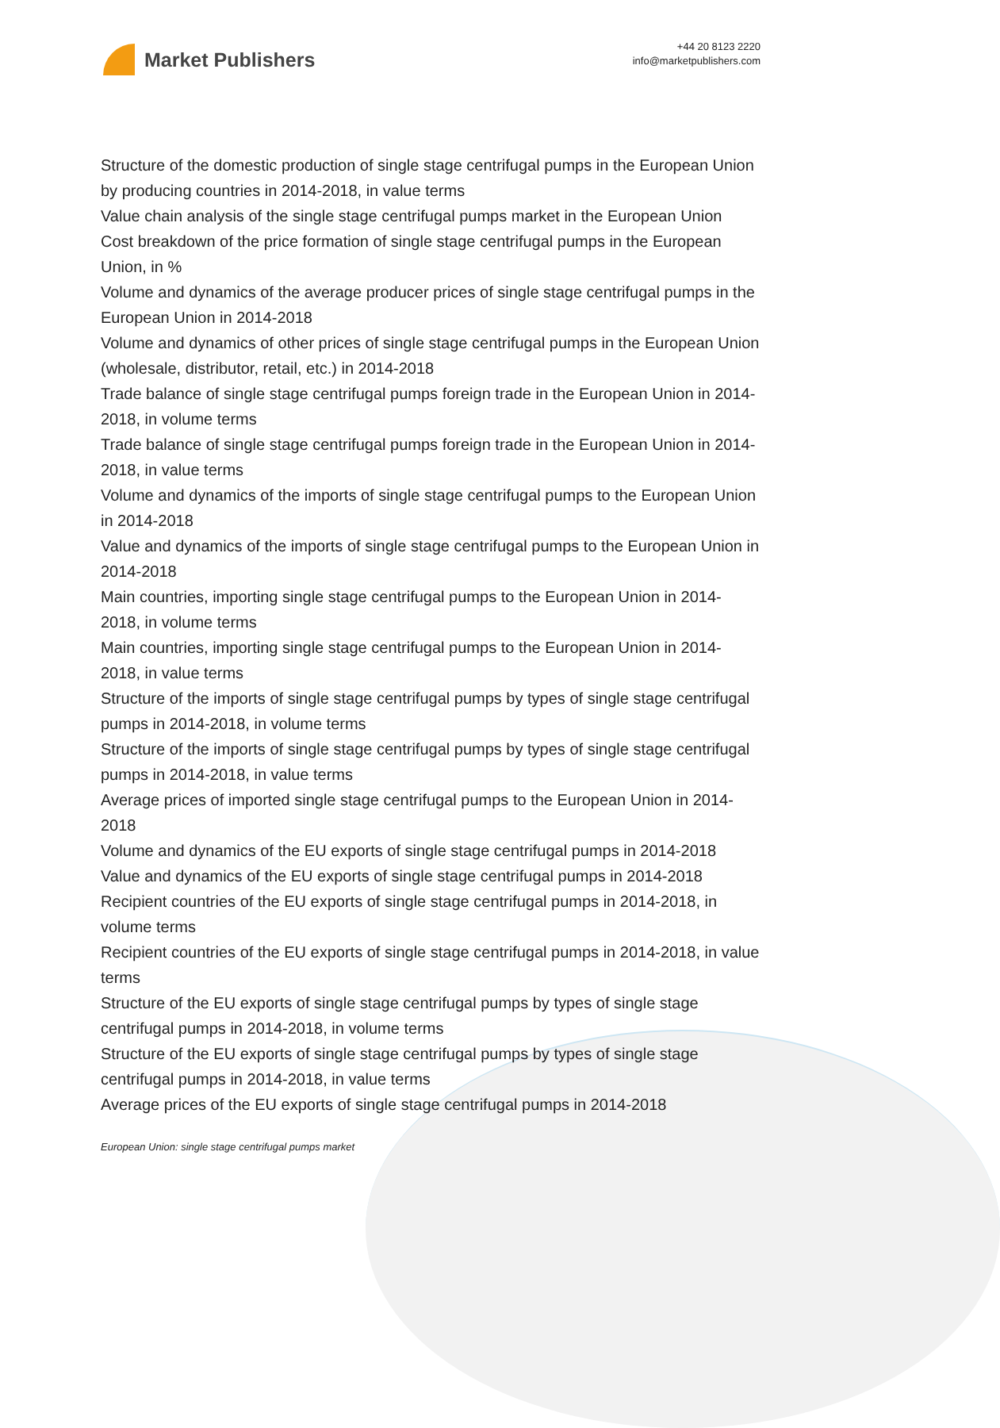Market Publishers
+44 20 8123 2220
info@marketpublishers.com
Structure of the domestic production of single stage centrifugal pumps in the European Union by producing countries in 2014-2018, in value terms
Value chain analysis of the single stage centrifugal pumps market in the European Union
Cost breakdown of the price formation of single stage centrifugal pumps in the European Union, in %
Volume and dynamics of the average producer prices of single stage centrifugal pumps in the European Union in 2014-2018
Volume and dynamics of other prices of single stage centrifugal pumps in the European Union (wholesale, distributor, retail, etc.) in 2014-2018
Trade balance of single stage centrifugal pumps foreign trade in the European Union in 2014-2018, in volume terms
Trade balance of single stage centrifugal pumps foreign trade in the European Union in 2014-2018, in value terms
Volume and dynamics of the imports of single stage centrifugal pumps to the European Union in 2014-2018
Value and dynamics of the imports of single stage centrifugal pumps to the European Union in 2014-2018
Main countries, importing single stage centrifugal pumps to the European Union in 2014-2018, in volume terms
Main countries, importing single stage centrifugal pumps to the European Union in 2014-2018, in value terms
Structure of the imports of single stage centrifugal pumps by types of single stage centrifugal pumps in 2014-2018, in volume terms
Structure of the imports of single stage centrifugal pumps by types of single stage centrifugal pumps in 2014-2018, in value terms
Average prices of imported single stage centrifugal pumps to the European Union in 2014-2018
Volume and dynamics of the EU exports of single stage centrifugal pumps in 2014-2018
Value and dynamics of the EU exports of single stage centrifugal pumps in 2014-2018
Recipient countries of the EU exports of single stage centrifugal pumps in 2014-2018, in volume terms
Recipient countries of the EU exports of single stage centrifugal pumps in 2014-2018, in value terms
Structure of the EU exports of single stage centrifugal pumps by types of single stage centrifugal pumps in 2014-2018, in volume terms
Structure of the EU exports of single stage centrifugal pumps by types of single stage centrifugal pumps in 2014-2018, in value terms
Average prices of the EU exports of single stage centrifugal pumps in 2014-2018
European Union: single stage centrifugal pumps market